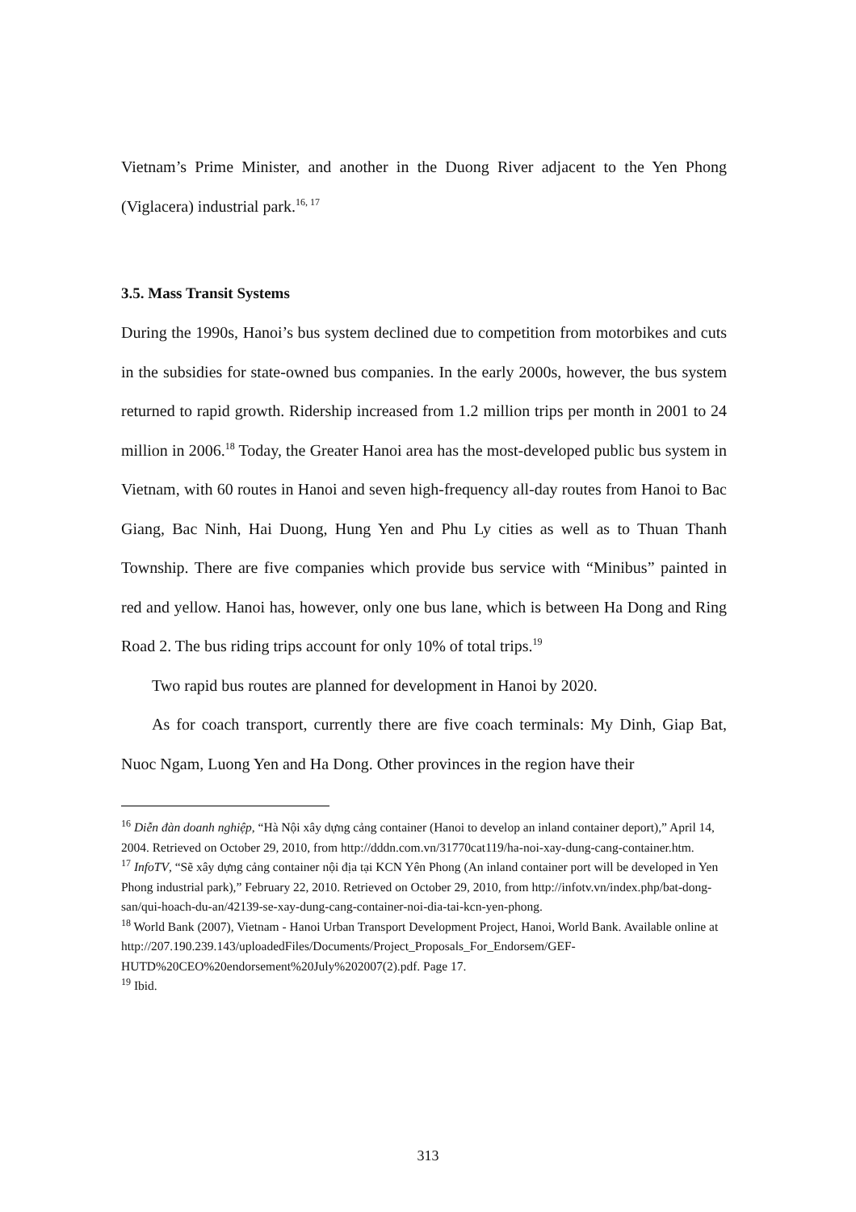Vietnam’s Prime Minister, and another in the Duong River adjacent to the Yen Phong (Viglacera) industrial park.<sup>16, 17</sup>
3.5. Mass Transit Systems
During the 1990s, Hanoi’s bus system declined due to competition from motorbikes and cuts in the subsidies for state-owned bus companies. In the early 2000s, however, the bus system returned to rapid growth. Ridership increased from 1.2 million trips per month in 2001 to 24 million in 2006.<sup>18</sup> Today, the Greater Hanoi area has the most-developed public bus system in Vietnam, with 60 routes in Hanoi and seven high-frequency all-day routes from Hanoi to Bac Giang, Bac Ninh, Hai Duong, Hung Yen and Phu Ly cities as well as to Thuan Thanh Township. There are five companies which provide bus service with “Minibus” painted in red and yellow. Hanoi has, however, only one bus lane, which is between Ha Dong and Ring Road 2. The bus riding trips account for only 10% of total trips.<sup>19</sup>
Two rapid bus routes are planned for development in Hanoi by 2020.
As for coach transport, currently there are five coach terminals: My Dinh, Giap Bat, Nuoc Ngam, Luong Yen and Ha Dong. Other provinces in the region have their
<sup>16</sup> Diễn đàn doanh nghiệp, “Hà Nội xây dựng cảng container (Hanoi to develop an inland container deport),” April 14, 2004. Retrieved on October 29, 2010, from http://dddn.com.vn/31770cat119/ha-noi-xay-dung-cang-container.htm.
<sup>17</sup> InfoTV, “Sẽ xây dựng cảng container nội địa tại KCN Yên Phong (An inland container port will be developed in Yen Phong industrial park),” February 22, 2010. Retrieved on October 29, 2010, from http://infotv.vn/index.php/bat-dong-san/qui-hoach-du-an/42139-se-xay-dung-cang-container-noi-dia-tai-kcn-yen-phong.
<sup>18</sup> World Bank (2007), Vietnam - Hanoi Urban Transport Development Project, Hanoi, World Bank. Available online at http://207.190.239.143/uploadedFiles/Documents/Project_Proposals_For_Endorsem/GEF-HUTD%20CEO%20endorsement%20July%202007(2).pdf. Page 17.
<sup>19</sup> Ibid.
313